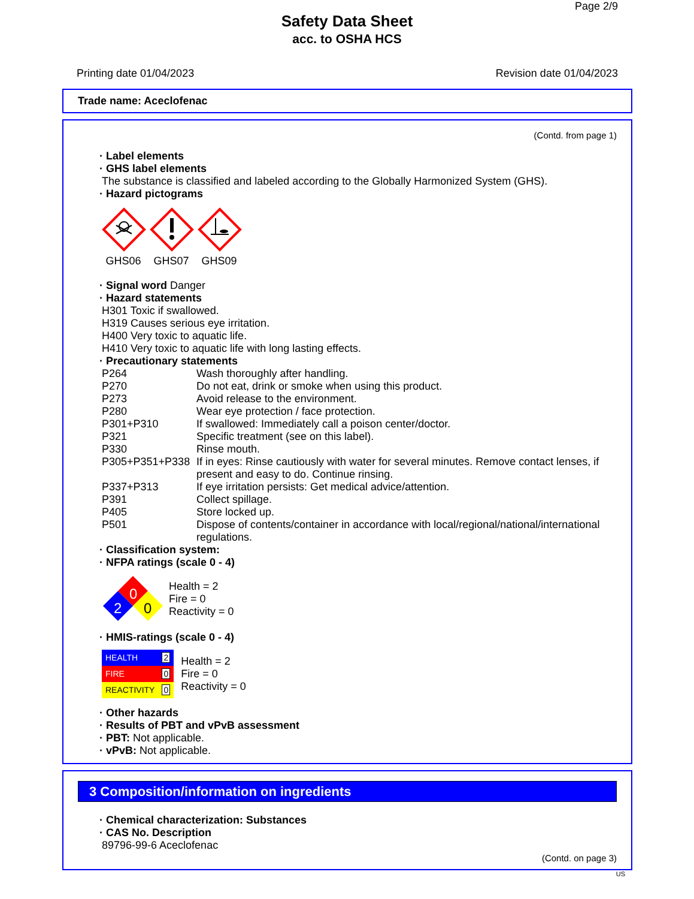Page 2/9
Safety Data Sheet
acc. to OSHA HCS
Printing date 01/04/2023 Revision date 01/04/2023
Trade name: Aceclofenac
(Contd. from page 1)
· Label elements
· GHS label elements
The substance is classified and labeled according to the Globally Harmonized System (GHS).
· Hazard pictograms
GHS06 GHS07 GHS09
· Signal word Danger
· Hazard statements
H301 Toxic if swallowed.
H319 Causes serious eye irritation.
H400 Very toxic to aquatic life.
H410 Very toxic to aquatic life with long lasting effects.
· Precautionary statements
| P264 | Wash thoroughly after handling. |
| P270 | Do not eat, drink or smoke when using this product. |
| P273 | Avoid release to the environment. |
| P280 | Wear eye protection / face protection. |
| P301+P310 | If swallowed: Immediately call a poison center/doctor. |
| P321 | Specific treatment (see on this label). |
| P330 | Rinse mouth. |
| P305+P351+P338 | If in eyes: Rinse cautiously with water for several minutes. Remove contact lenses, if present and easy to do. Continue rinsing. |
| P337+P313 | If eye irritation persists: Get medical advice/attention. |
| P391 | Collect spillage. |
| P405 | Store locked up. |
| P501 | Dispose of contents/container in accordance with local/regional/national/international regulations. |
· Classification system:
· NFPA ratings (scale 0 - 4)
0
2
0
Health = 2
Fire = 0
Reactivity = 0
· HMIS-ratings (scale 0 - 4)
| HEALTH | 2 |
| FIRE | 0 |
| REACTIVITY | 0 |
Health = 2
Fire = 0
Reactivity = 0
· Other hazards
· Results of PBT and vPvB assessment
· PBT: Not applicable.
· vPvB: Not applicable.
3 Composition/information on ingredients
· Chemical characterization: Substances
· CAS No. Description
89796-99-6 Aceclofenac
(Contd. on page 3)
US